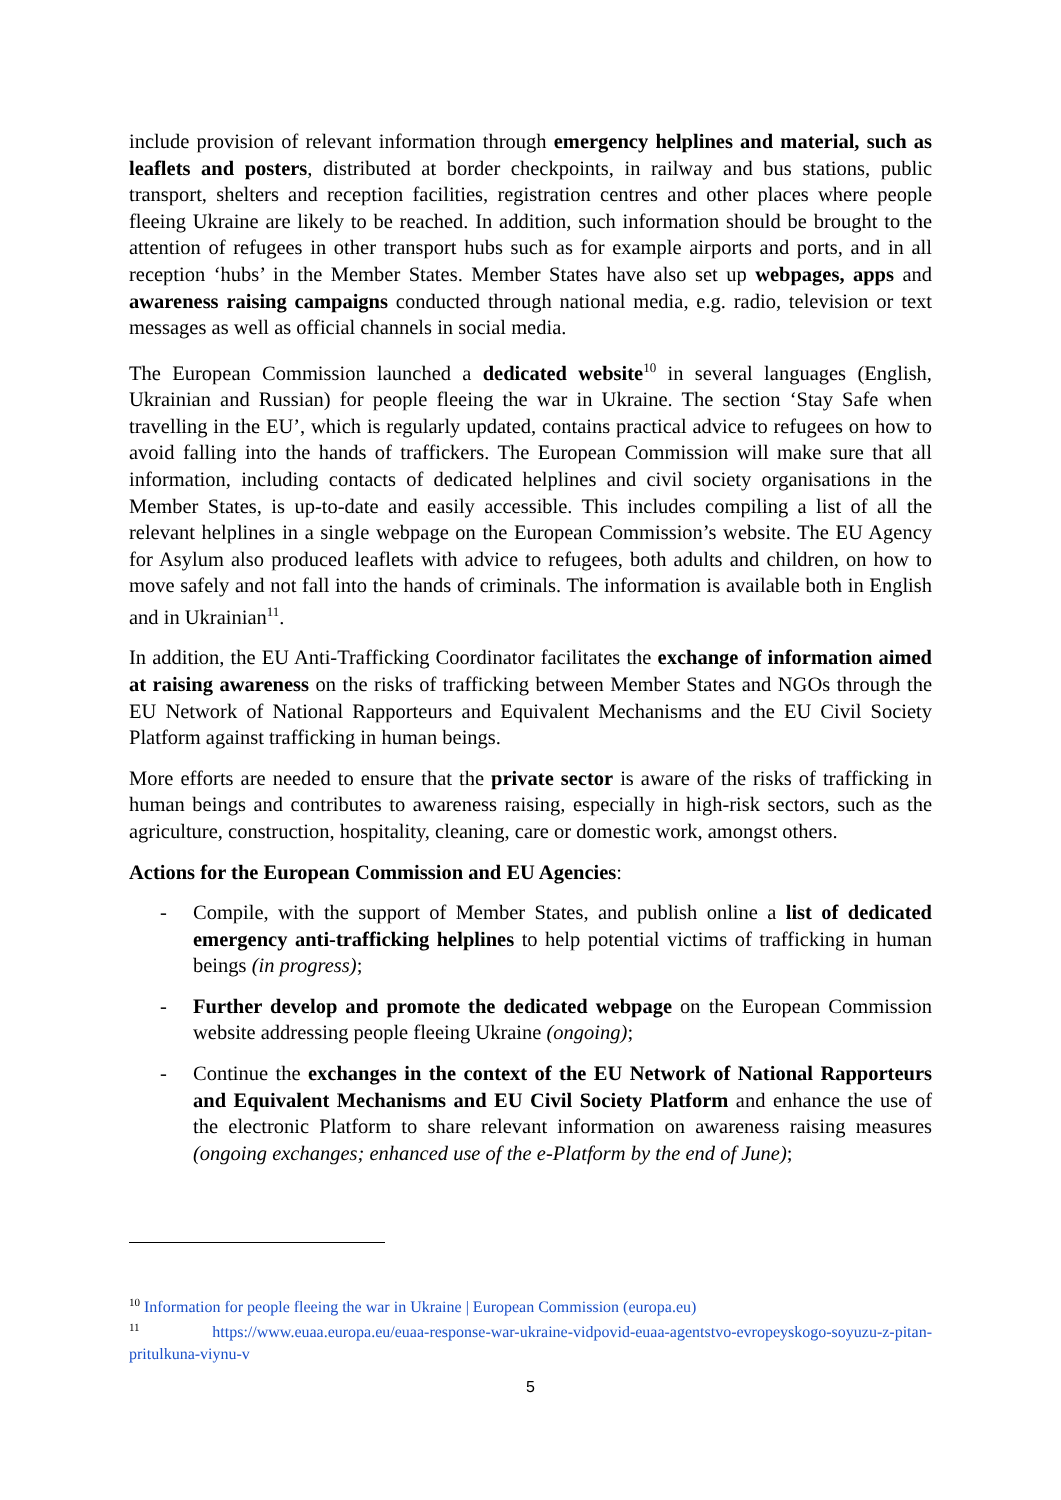include provision of relevant information through emergency helplines and material, such as leaflets and posters, distributed at border checkpoints, in railway and bus stations, public transport, shelters and reception facilities, registration centres and other places where people fleeing Ukraine are likely to be reached. In addition, such information should be brought to the attention of refugees in other transport hubs such as for example airports and ports, and in all reception ‘hubs’ in the Member States. Member States have also set up webpages, apps and awareness raising campaigns conducted through national media, e.g. radio, television or text messages as well as official channels in social media.
The European Commission launched a dedicated website<sup>10</sup> in several languages (English, Ukrainian and Russian) for people fleeing the war in Ukraine. The section ‘Stay Safe when travelling in the EU’, which is regularly updated, contains practical advice to refugees on how to avoid falling into the hands of traffickers. The European Commission will make sure that all information, including contacts of dedicated helplines and civil society organisations in the Member States, is up-to-date and easily accessible. This includes compiling a list of all the relevant helplines in a single webpage on the European Commission’s website. The EU Agency for Asylum also produced leaflets with advice to refugees, both adults and children, on how to move safely and not fall into the hands of criminals. The information is available both in English and in Ukrainian<sup>11</sup>.
In addition, the EU Anti-Trafficking Coordinator facilitates the exchange of information aimed at raising awareness on the risks of trafficking between Member States and NGOs through the EU Network of National Rapporteurs and Equivalent Mechanisms and the EU Civil Society Platform against trafficking in human beings.
More efforts are needed to ensure that the private sector is aware of the risks of trafficking in human beings and contributes to awareness raising, especially in high-risk sectors, such as the agriculture, construction, hospitality, cleaning, care or domestic work, amongst others.
Actions for the European Commission and EU Agencies:
- Compile, with the support of Member States, and publish online a list of dedicated emergency anti-trafficking helplines to help potential victims of trafficking in human beings (in progress);
- Further develop and promote the dedicated webpage on the European Commission website addressing people fleeing Ukraine (ongoing);
- Continue the exchanges in the context of the EU Network of National Rapporteurs and Equivalent Mechanisms and EU Civil Society Platform and enhance the use of the electronic Platform to share relevant information on awareness raising measures (ongoing exchanges; enhanced use of the e-Platform by the end of June);
<sup>10</sup> Information for people fleeing the war in Ukraine | European Commission (europa.eu)
<sup>11</sup> https://www.euaa.europa.eu/euaa-response-war-ukraine-vidpovid-euaa-agentstvo-evropeyskogo-soyuzu-z-pitan-pritulkuna-viynu-v
5